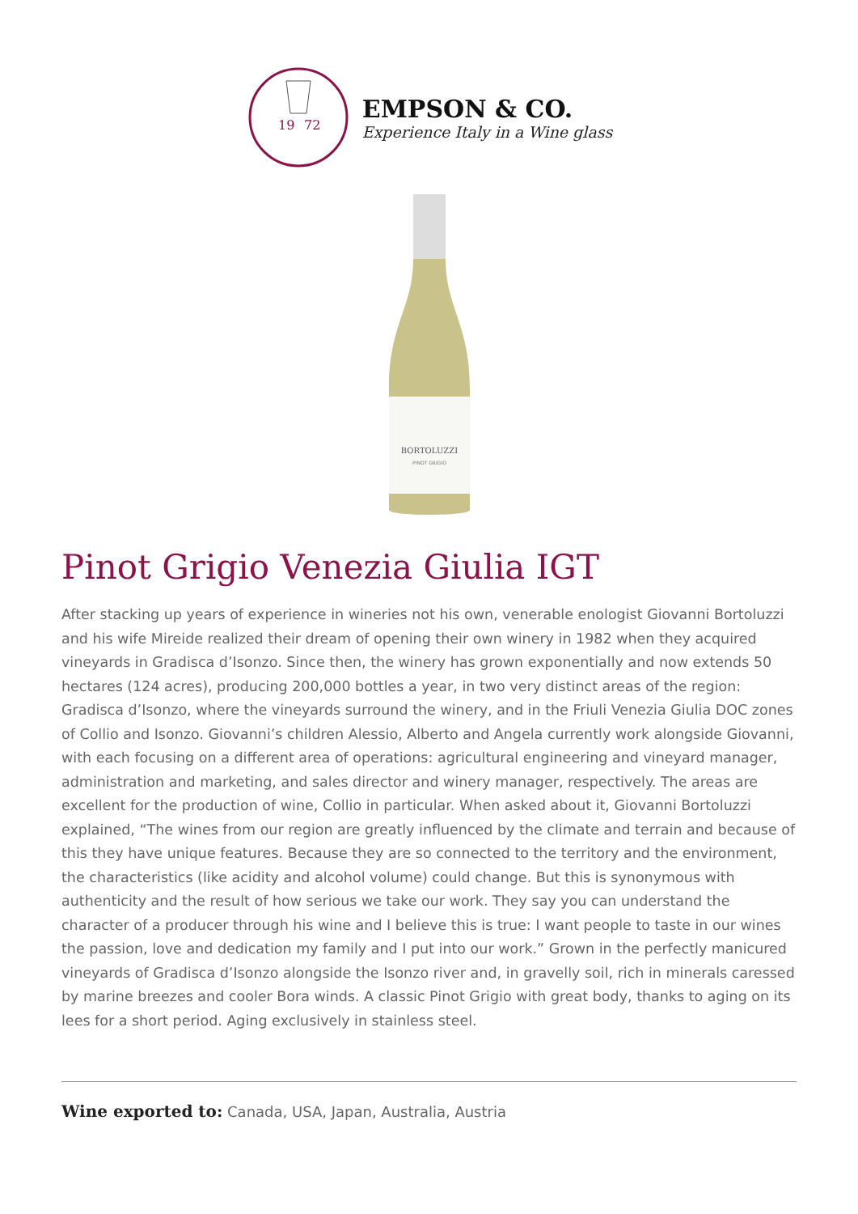19
72
EMPSON & CO.
Experience Italy in a Wine glass
BORTOLUZZI
PINOT GRIGIO
Pinot Grigio Venezia Giulia IGT
After stacking up years of experience in wineries not his own, venerable enologist Giovanni Bortoluzzi and his wife Mireide realized their dream of opening their own winery in 1982 when they acquired vineyards in Gradisca d’Isonzo. Since then, the winery has grown exponentially and now extends 50 hectares (124 acres), producing 200,000 bottles a year, in two very distinct areas of the region: Gradisca d’Isonzo, where the vineyards surround the winery, and in the Friuli Venezia Giulia DOC zones of Collio and Isonzo. Giovanni’s children Alessio, Alberto and Angela currently work alongside Giovanni, with each focusing on a different area of operations: agricultural engineering and vineyard manager, administration and marketing, and sales director and winery manager, respectively. The areas are excellent for the production of wine, Collio in particular. When asked about it, Giovanni Bortoluzzi explained, “The wines from our region are greatly influenced by the climate and terrain and because of this they have unique features. Because they are so connected to the territory and the environment, the characteristics (like acidity and alcohol volume) could change. But this is synonymous with authenticity and the result of how serious we take our work. They say you can understand the character of a producer through his wine and I believe this is true: I want people to taste in our wines the passion, love and dedication my family and I put into our work.” Grown in the perfectly manicured vineyards of Gradisca d’Isonzo alongside the Isonzo river and, in gravelly soil, rich in minerals caressed by marine breezes and cooler Bora winds. A classic Pinot Grigio with great body, thanks to aging on its lees for a short period. Aging exclusively in stainless steel.
Wine exported to: Canada, USA, Japan, Australia, Austria